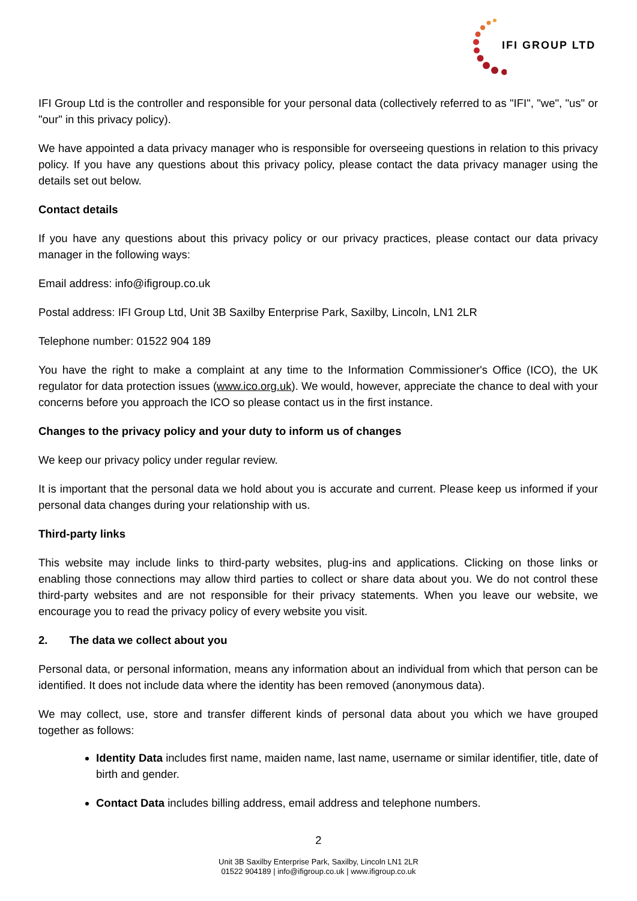IFI GROUP LTD
IFI Group Ltd is the controller and responsible for your personal data (collectively referred to as "IFI", "we", "us" or "our" in this privacy policy).
We have appointed a data privacy manager who is responsible for overseeing questions in relation to this privacy policy. If you have any questions about this privacy policy, please contact the data privacy manager using the details set out below.
Contact details
If you have any questions about this privacy policy or our privacy practices, please contact our data privacy manager in the following ways:
Email address: info@ifigroup.co.uk
Postal address: IFI Group Ltd, Unit 3B Saxilby Enterprise Park, Saxilby, Lincoln, LN1 2LR
Telephone number: 01522 904 189
You have the right to make a complaint at any time to the Information Commissioner's Office (ICO), the UK regulator for data protection issues (www.ico.org.uk). We would, however, appreciate the chance to deal with your concerns before you approach the ICO so please contact us in the first instance.
Changes to the privacy policy and your duty to inform us of changes
We keep our privacy policy under regular review.
It is important that the personal data we hold about you is accurate and current. Please keep us informed if your personal data changes during your relationship with us.
Third-party links
This website may include links to third-party websites, plug-ins and applications. Clicking on those links or enabling those connections may allow third parties to collect or share data about you. We do not control these third-party websites and are not responsible for their privacy statements. When you leave our website, we encourage you to read the privacy policy of every website you visit.
2. The data we collect about you
Personal data, or personal information, means any information about an individual from which that person can be identified. It does not include data where the identity has been removed (anonymous data).
We may collect, use, store and transfer different kinds of personal data about you which we have grouped together as follows:
Identity Data includes first name, maiden name, last name, username or similar identifier, title, date of birth and gender.
Contact Data includes billing address, email address and telephone numbers.
2
Unit 3B Saxilby Enterprise Park, Saxilby, Lincoln LN1 2LR
01522 904189 | info@ifigroup.co.uk | www.ifigroup.co.uk